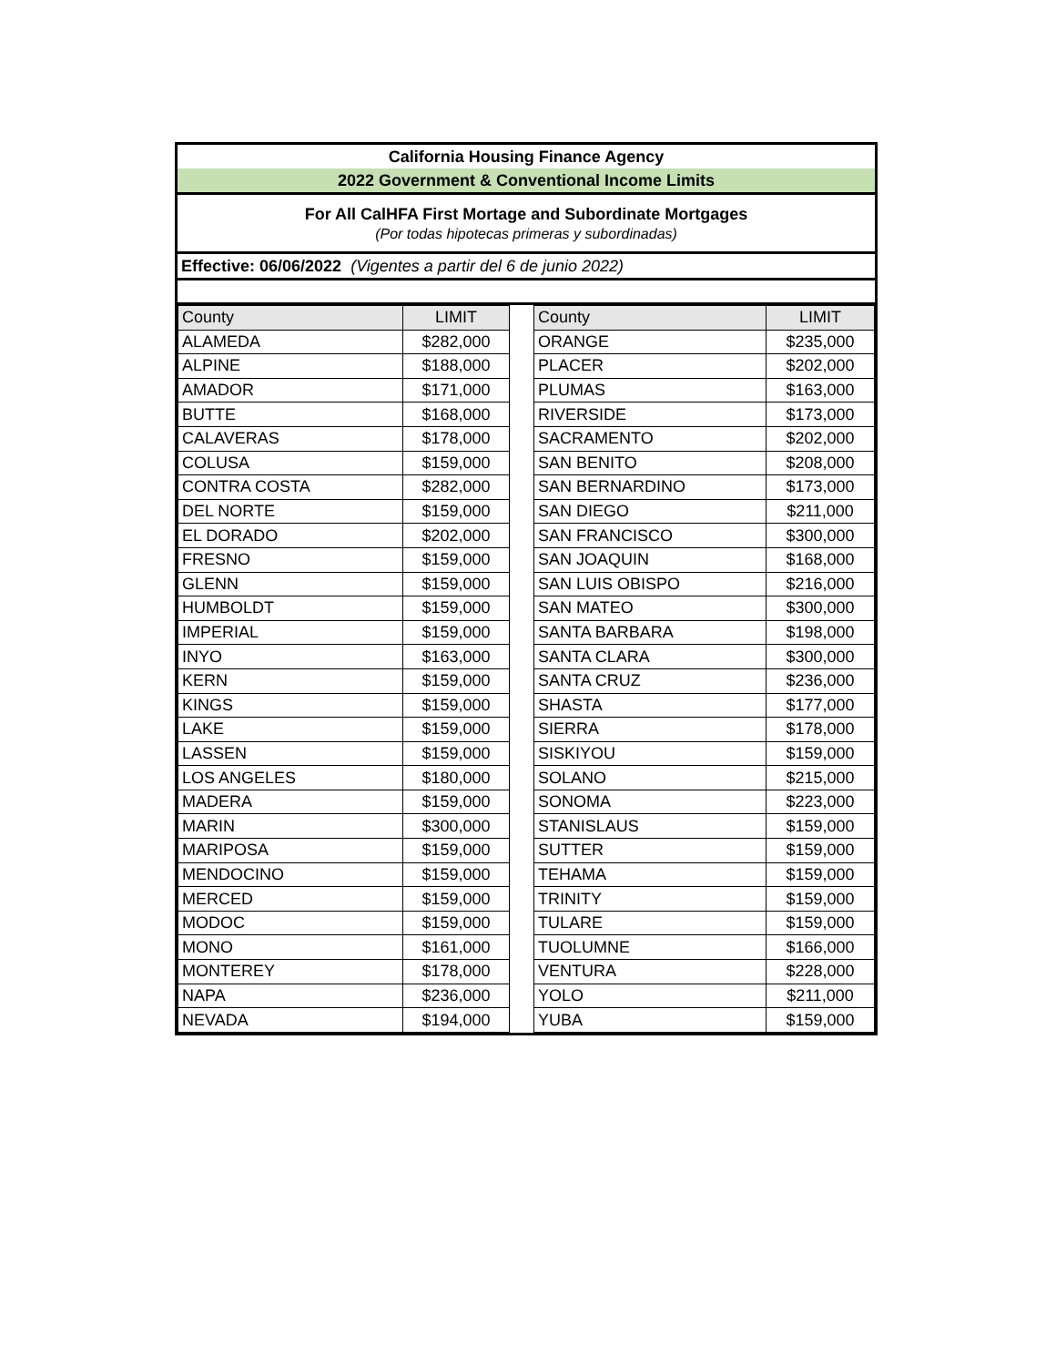California Housing Finance Agency
2022 Government & Conventional Income Limits
For All CalHFA First Mortage and Subordinate Mortgages
(Por todas hipotecas primeras y subordinadas)
Effective: 06/06/2022 (Vigentes a partir del 6 de junio 2022)
| County | LIMIT | | County | LIMIT |
| ALAMEDA | $282,000 | | ORANGE | $235,000 |
| ALPINE | $188,000 | | PLACER | $202,000 |
| AMADOR | $171,000 | | PLUMAS | $163,000 |
| BUTTE | $168,000 | | RIVERSIDE | $173,000 |
| CALAVERAS | $178,000 | | SACRAMENTO | $202,000 |
| COLUSA | $159,000 | | SAN BENITO | $208,000 |
| CONTRA COSTA | $282,000 | | SAN BERNARDINO | $173,000 |
| DEL NORTE | $159,000 | | SAN DIEGO | $211,000 |
| EL DORADO | $202,000 | | SAN FRANCISCO | $300,000 |
| FRESNO | $159,000 | | SAN JOAQUIN | $168,000 |
| GLENN | $159,000 | | SAN LUIS OBISPO | $216,000 |
| HUMBOLDT | $159,000 | | SAN MATEO | $300,000 |
| IMPERIAL | $159,000 | | SANTA BARBARA | $198,000 |
| INYO | $163,000 | | SANTA CLARA | $300,000 |
| KERN | $159,000 | | SANTA CRUZ | $236,000 |
| KINGS | $159,000 | | SHASTA | $177,000 |
| LAKE | $159,000 | | SIERRA | $178,000 |
| LASSEN | $159,000 | | SISKIYOU | $159,000 |
| LOS ANGELES | $180,000 | | SOLANO | $215,000 |
| MADERA | $159,000 | | SONOMA | $223,000 |
| MARIN | $300,000 | | STANISLAUS | $159,000 |
| MARIPOSA | $159,000 | | SUTTER | $159,000 |
| MENDOCINO | $159,000 | | TEHAMA | $159,000 |
| MERCED | $159,000 | | TRINITY | $159,000 |
| MODOC | $159,000 | | TULARE | $159,000 |
| MONO | $161,000 | | TUOLUMNE | $166,000 |
| MONTEREY | $178,000 | | VENTURA | $228,000 |
| NAPA | $236,000 | | YOLO | $211,000 |
| NEVADA | $194,000 | | YUBA | $159,000 |